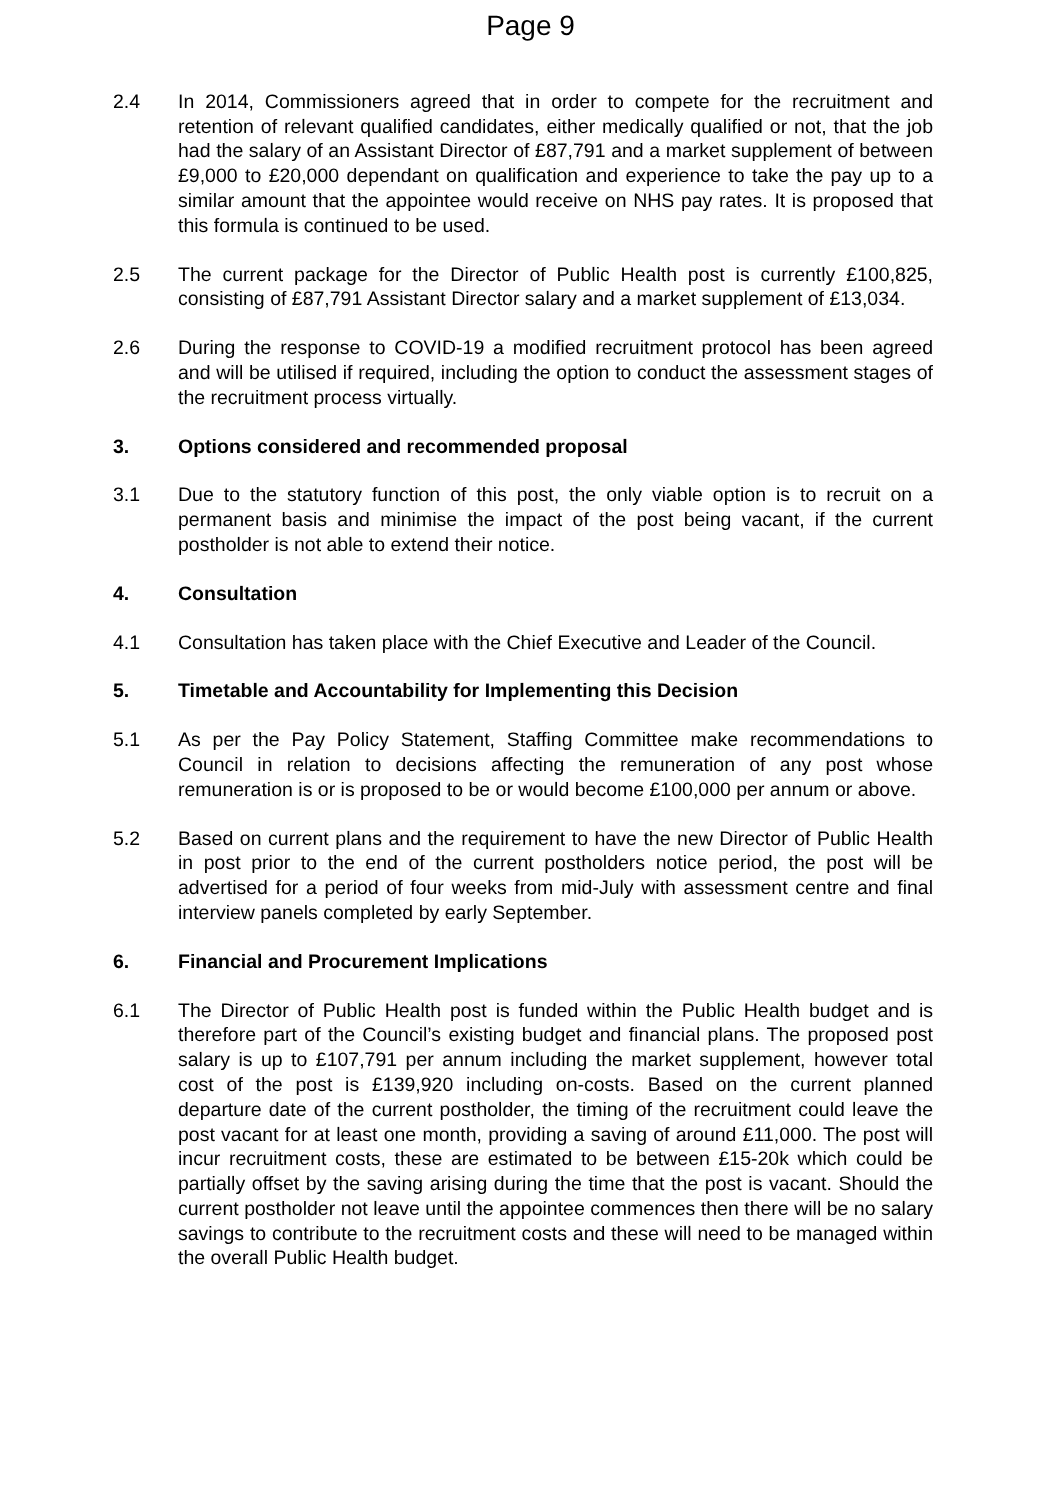Page 9
2.4 In 2014, Commissioners agreed that in order to compete for the recruitment and retention of relevant qualified candidates, either medically qualified or not, that the job had the salary of an Assistant Director of £87,791 and a market supplement of between £9,000 to £20,000 dependant on qualification and experience to take the pay up to a similar amount that the appointee would receive on NHS pay rates. It is proposed that this formula is continued to be used.
2.5 The current package for the Director of Public Health post is currently £100,825, consisting of £87,791 Assistant Director salary and a market supplement of £13,034.
2.6 During the response to COVID-19 a modified recruitment protocol has been agreed and will be utilised if required, including the option to conduct the assessment stages of the recruitment process virtually.
3. Options considered and recommended proposal
3.1 Due to the statutory function of this post, the only viable option is to recruit on a permanent basis and minimise the impact of the post being vacant, if the current postholder is not able to extend their notice.
4. Consultation
4.1 Consultation has taken place with the Chief Executive and Leader of the Council.
5. Timetable and Accountability for Implementing this Decision
5.1 As per the Pay Policy Statement, Staffing Committee make recommendations to Council in relation to decisions affecting the remuneration of any post whose remuneration is or is proposed to be or would become £100,000 per annum or above.
5.2 Based on current plans and the requirement to have the new Director of Public Health in post prior to the end of the current postholders notice period, the post will be advertised for a period of four weeks from mid-July with assessment centre and final interview panels completed by early September.
6. Financial and Procurement Implications
6.1 The Director of Public Health post is funded within the Public Health budget and is therefore part of the Council’s existing budget and financial plans. The proposed post salary is up to £107,791 per annum including the market supplement, however total cost of the post is £139,920 including on-costs. Based on the current planned departure date of the current postholder, the timing of the recruitment could leave the post vacant for at least one month, providing a saving of around £11,000. The post will incur recruitment costs, these are estimated to be between £15-20k which could be partially offset by the saving arising during the time that the post is vacant. Should the current postholder not leave until the appointee commences then there will be no salary savings to contribute to the recruitment costs and these will need to be managed within the overall Public Health budget.